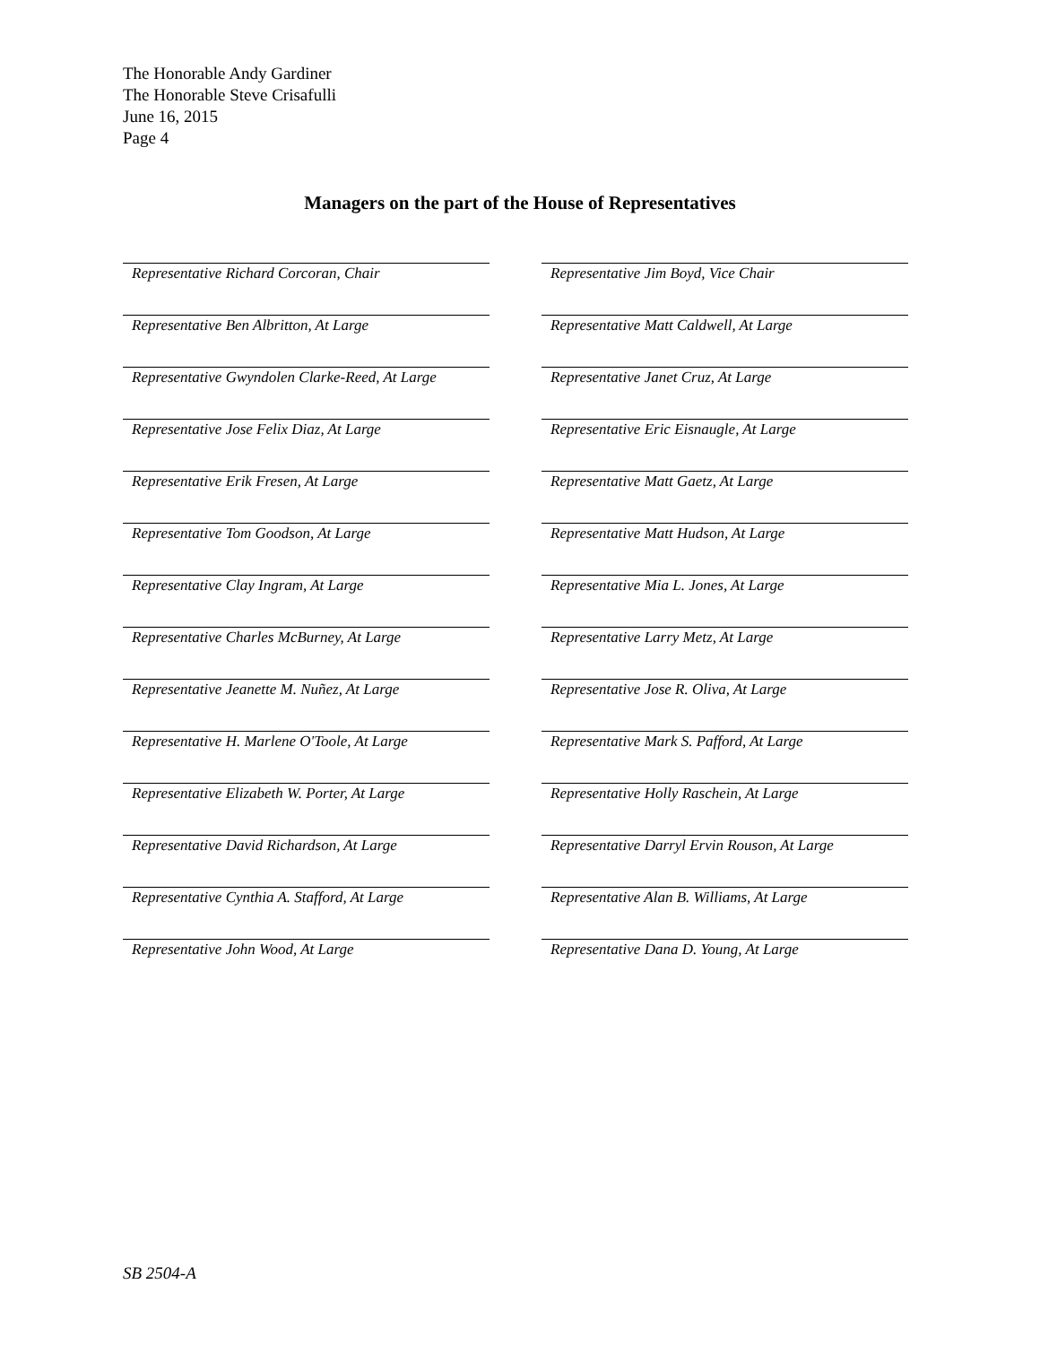The Honorable Andy Gardiner
The Honorable Steve Crisafulli
June 16, 2015
Page 4
Managers on the part of the House of Representatives
Representative Richard Corcoran, Chair
Representative Jim Boyd, Vice Chair
Representative Ben Albritton, At Large
Representative Matt Caldwell, At Large
Representative Gwyndolen Clarke-Reed, At Large
Representative Janet Cruz, At Large
Representative Jose Felix Diaz, At Large
Representative Eric Eisnaugle, At Large
Representative Erik Fresen, At Large
Representative Matt Gaetz, At Large
Representative Tom Goodson, At Large
Representative Matt Hudson, At Large
Representative Clay Ingram, At Large
Representative Mia L. Jones, At Large
Representative Charles McBurney, At Large
Representative Larry Metz, At Large
Representative Jeanette M. Nuñez, At Large
Representative Jose R. Oliva, At Large
Representative H. Marlene O'Toole, At Large
Representative Mark S. Pafford, At Large
Representative Elizabeth W. Porter, At Large
Representative Holly Raschein, At Large
Representative David Richardson, At Large
Representative Darryl Ervin Rouson, At Large
Representative Cynthia A. Stafford, At Large
Representative Alan B. Williams, At Large
Representative John Wood, At Large
Representative Dana D. Young, At Large
SB 2504-A